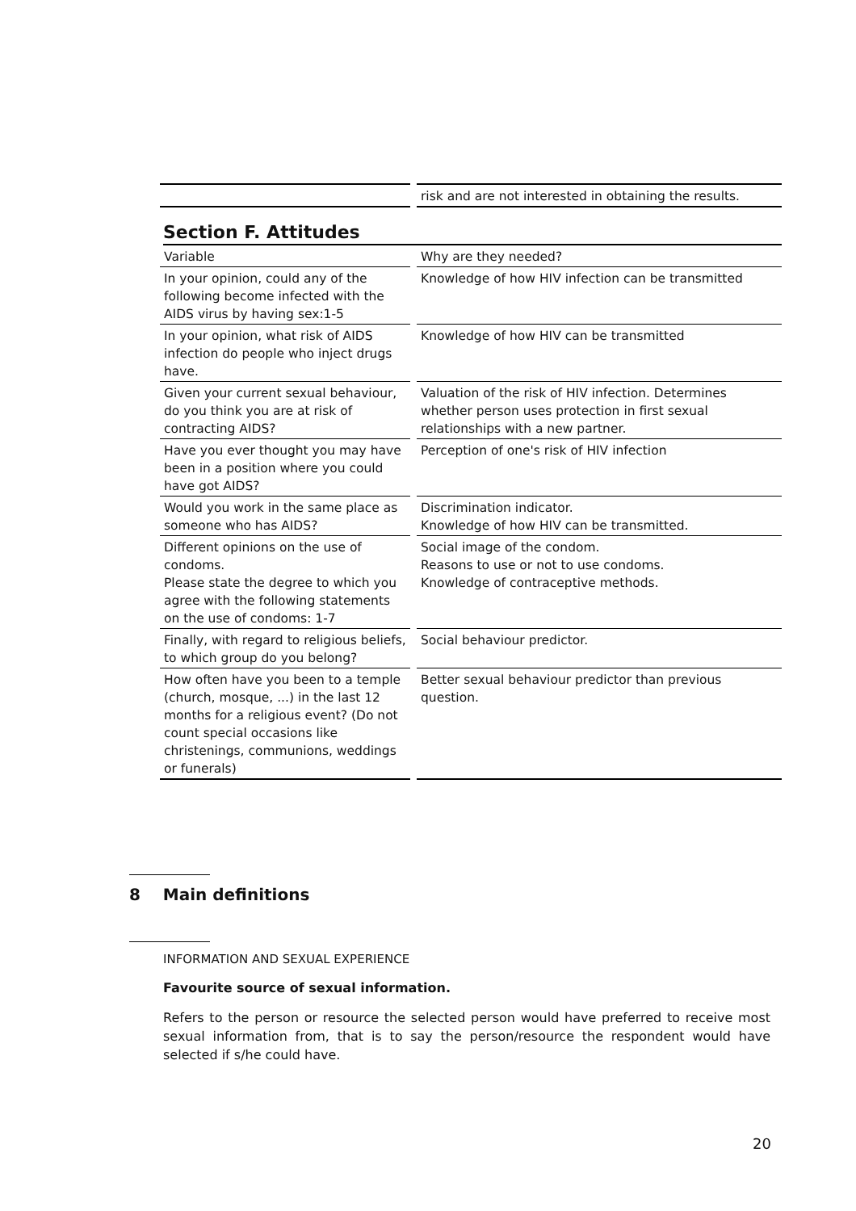| | | risk and are not interested in obtaining the results. |
Section F. Attitudes
| Variable | | Why are they needed? |
| In your opinion, could any of the following become infected with the AIDS virus by having sex:1-5 | | Knowledge of how HIV infection can be transmitted |
| In your opinion, what risk of AIDS infection do people who inject drugs have. | | Knowledge of how HIV can be transmitted |
| Given your current sexual behaviour, do you think you are at risk of contracting AIDS? | | Valuation of the risk of HIV infection. Determines whether person uses protection in first sexual relationships with a new partner. |
| Have you ever thought you may have been in a position where you could have got AIDS? | | Perception of one's risk of HIV infection |
| Would you work in the same place as someone who has AIDS? | | Discrimination indicator. Knowledge of how HIV can be transmitted. |
| Different opinions on the use of condoms. Please state the degree to which you agree with the following statements on the use of condoms: 1-7 | | Social image of the condom. Reasons to use or not to use condoms. Knowledge of contraceptive methods. |
| Finally, with regard to religious beliefs, to which group do you belong? | | Social behaviour predictor. |
| How often have you been to a temple (church, mosque, ...) in the last 12 months for a religious event? (Do not count special occasions like christenings, communions, weddings or funerals) | | Better sexual behaviour predictor than previous question. |
8 Main definitions
INFORMATION AND SEXUAL EXPERIENCE
Favourite source of sexual information.
Refers to the person or resource the selected person would have preferred to receive most sexual information from, that is to say the person/resource the respondent would have selected if s/he could have.
20